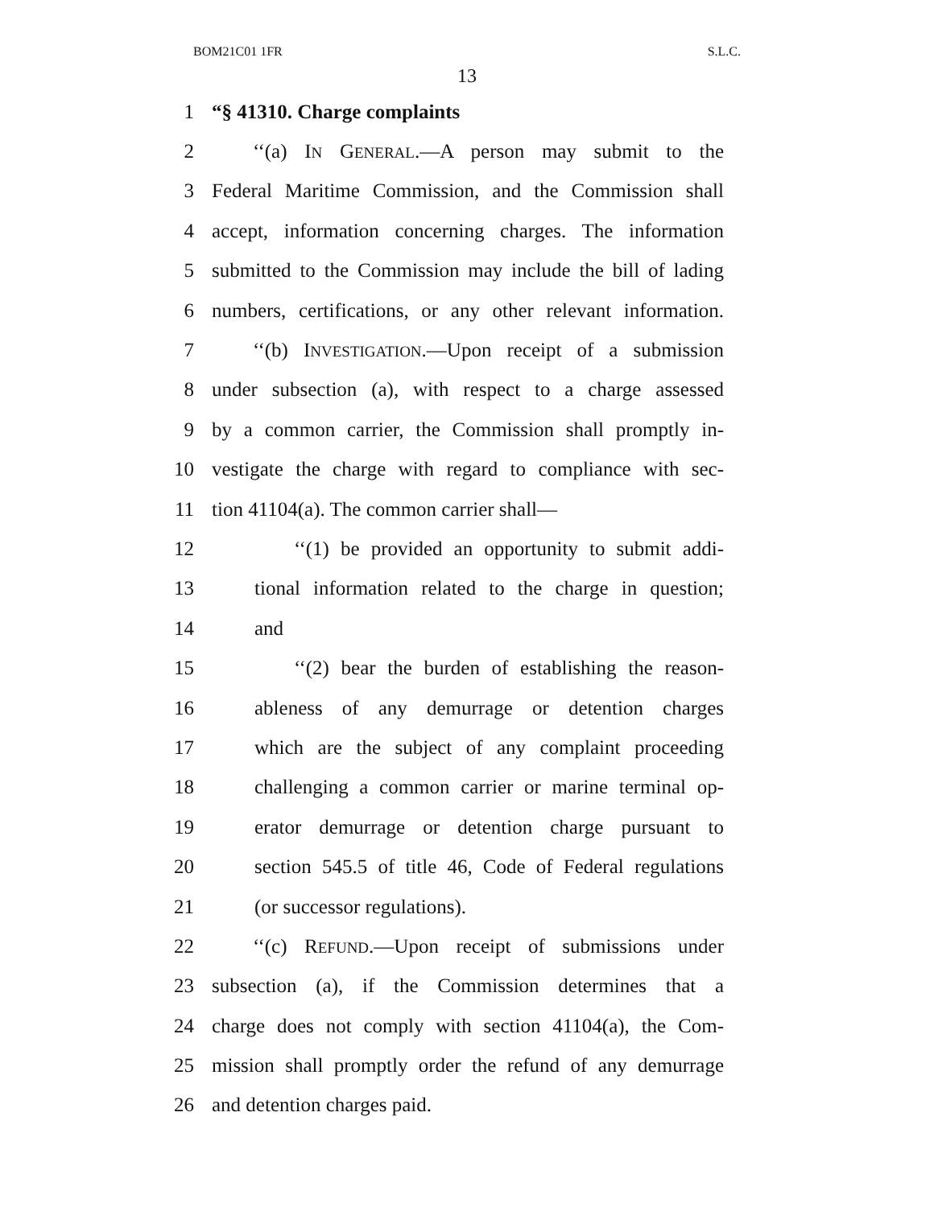BOM21C01 1FR S.L.C.
13
1 “§ 41310. Charge complaints
2 ‘‘(a) IN GENERAL.—A person may submit to the
3 Federal Maritime Commission, and the Commission shall
4 accept, information concerning charges. The information
5 submitted to the Commission may include the bill of lading
6 numbers, certifications, or any other relevant information.
7 ‘‘(b) INVESTIGATION.—Upon receipt of a submission
8 under subsection (a), with respect to a charge assessed
9 by a common carrier, the Commission shall promptly in-
10 vestigate the charge with regard to compliance with sec-
11 tion 41104(a). The common carrier shall—
12 ‘‘(1) be provided an opportunity to submit addi-
13 tional information related to the charge in question;
14 and
15 ‘‘(2) bear the burden of establishing the reason-
16 ableness of any demurrage or detention charges
17 which are the subject of any complaint proceeding
18 challenging a common carrier or marine terminal op-
19 erator demurrage or detention charge pursuant to
20 section 545.5 of title 46, Code of Federal regulations
21 (or successor regulations).
22 ‘‘(c) REFUND.—Upon receipt of submissions under
23 subsection (a), if the Commission determines that a
24 charge does not comply with section 41104(a), the Com-
25 mission shall promptly order the refund of any demurrage
26 and detention charges paid.